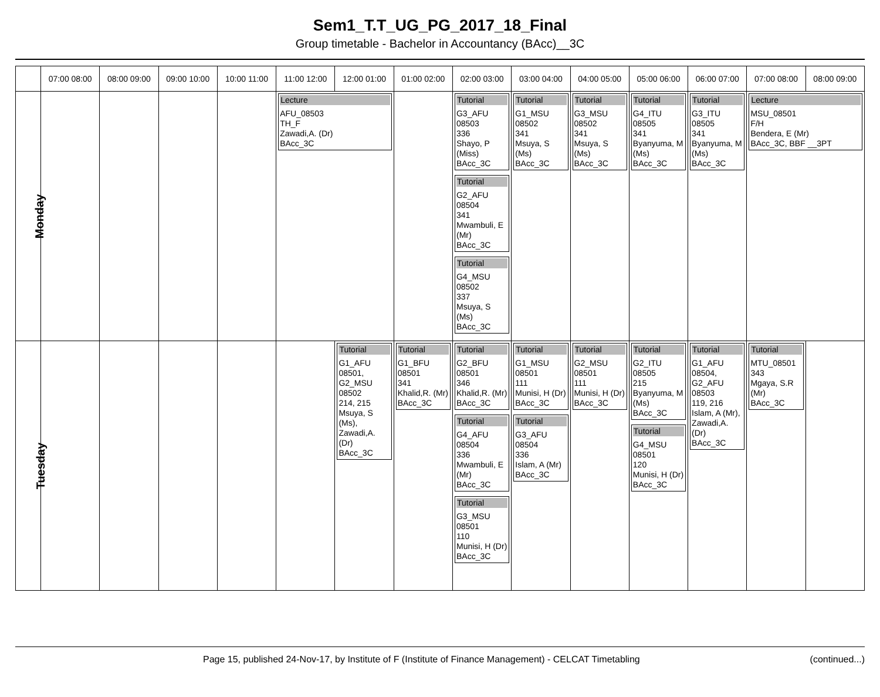Sem1_T.T_UG_PG_2017_18_Final
Group timetable - Bachelor in Accountancy (BAcc)__3C
| | 07:00 08:00 | 08:00 09:00 | 09:00 10:00 | 10:00 11:00 | 11:00 12:00 | 12:00 01:00 | 01:00 02:00 | 02:00 03:00 | 03:00 04:00 | 04:00 05:00 | 05:00 06:00 | 06:00 07:00 | 07:00 08:00 | 08:00 09:00 |
| --- | --- | --- | --- | --- | --- | --- | --- | --- | --- | --- | --- | --- | --- | --- |
| Monday | | | | | Lecture AFU_08503 TH_F Zawadi,A. (Dr) BAcc_3C | | | Tutorial G3_AFU 08503 336 Shayo, P (Miss) BAcc_3C Tutorial G2_AFU 08504 341 Mwambuli, E (Mr) BAcc_3C Tutorial G4_MSU 08502 337 Msuya, S (Ms) BAcc_3C | Tutorial G1_MSU 08502 341 Msuya, S (Ms) BAcc_3C | Tutorial G3_MSU 08502 341 Msuya, S (Ms) BAcc_3C | Tutorial G4_ITU 08505 341 Byanyuma, M (Ms) BAcc_3C | Tutorial G3_ITU 08505 341 Byanyuma, M (Ms) BAcc_3C | Lecture MSU_08501 F/H Bendera, E (Mr) BAcc_3C, BBF __3PT | |
| Tuesday | | | | | | Tutorial G1_AFU 08501, G2_MSU 08502 214, 215 Msuya, S (Ms), Zawadi,A. (Dr) BAcc_3C | Tutorial G1_BFU 08501 341 Khalid,R. (Mr) BAcc_3C | Tutorial G2_BFU 08501 346 Khalid,R. (Mr) BAcc_3C Tutorial G4_AFU 08504 336 Mwambuli, E (Mr) BAcc_3C Tutorial G3_MSU 08501 110 Munisi, H (Dr) BAcc_3C | Tutorial G1_MSU 08501 111 Munisi, H (Dr) BAcc_3C Tutorial G3_AFU 08504 336 Islam, A (Mr) BAcc_3C | Tutorial G2_MSU 08501 111 Munisi, H (Dr) BAcc_3C | Tutorial G2_ITU 08505 215 Byanyuma, M (Ms) BAcc_3C Tutorial G4_MSU 08501 120 Munisi, H (Dr) BAcc_3C | Tutorial G1_AFU 08504, G2_AFU 08503 119, 216 Islam, A (Mr), Zawadi,A. (Dr) BAcc_3C | Tutorial MTU_08501 343 Mgaya, S.R (Mr) BAcc_3C | |
Page 15, published 24-Nov-17, by Institute of F (Institute of Finance Management) - CELCAT Timetabling (continued...)